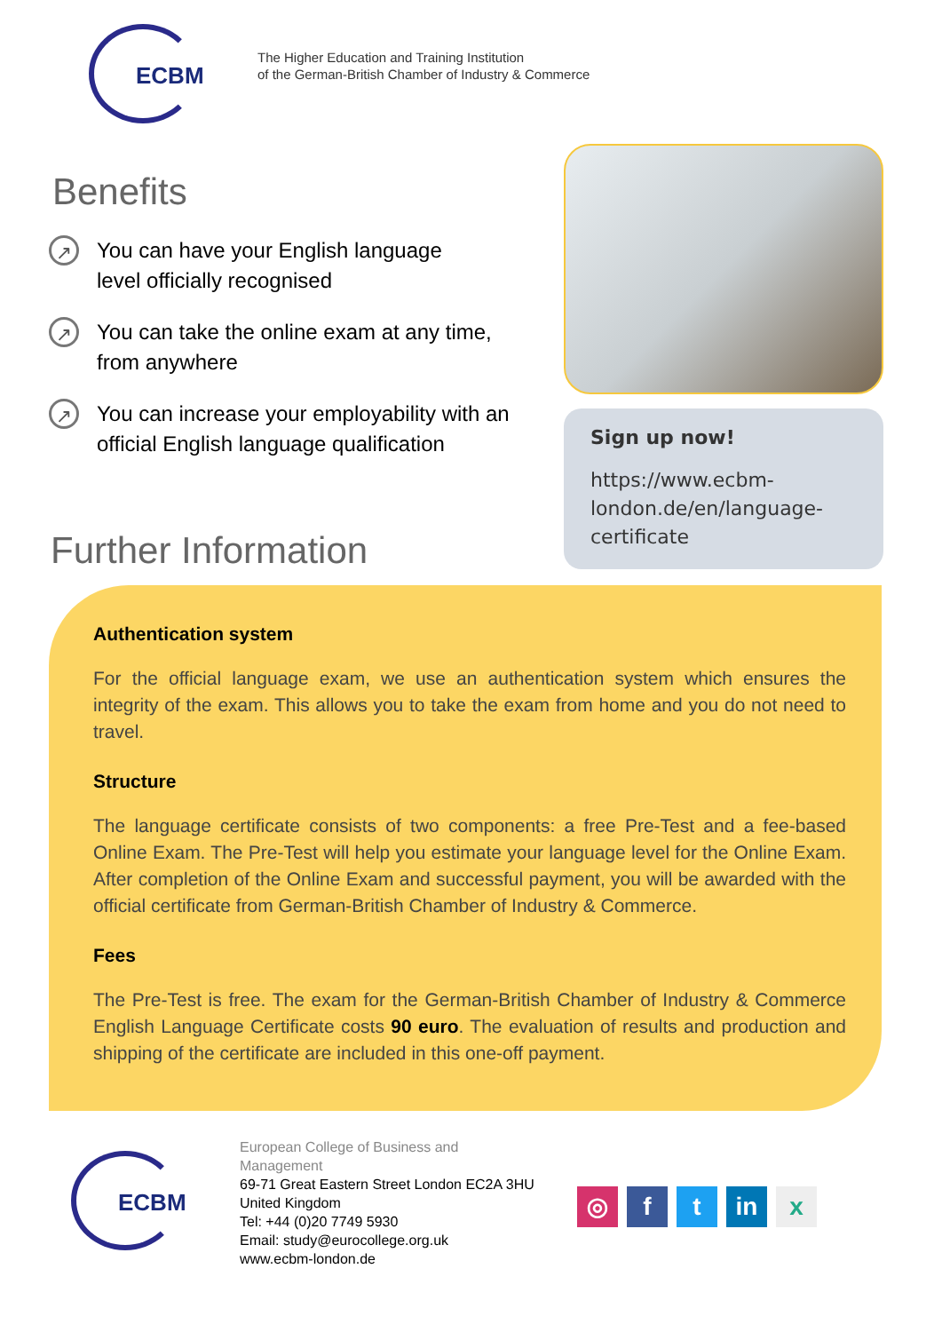ECBM
The Higher Education and Training Institution
of the German-British Chamber of Industry & Commerce
Benefits
↗
You can have your English language
level officially recognised
↗
You can take the online exam at any time,
from anywhere
↗
You can increase your employability with an
official English language qualification
Sign up now!
https://www.ecbm-london.de/en/language-certificate
Further Information
Authentication system
For the official language exam, we use an authentication system which ensures the integrity of the exam. This allows you to take the exam from home and you do not need to travel.
Structure
The language certificate consists of two components: a free Pre-Test and a fee-based Online Exam. The Pre-Test will help you estimate your language level for the Online Exam. After completion of the Online Exam and successful payment, you will be awarded with the official certificate from German-British Chamber of Industry & Commerce.
Fees
The Pre-Test is free. The exam for the German-British Chamber of Industry & Commerce English Language Certificate costs 90 euro. The evaluation of results and production and shipping of the certificate are included in this one-off payment.
ECBM
European College of Business and Management
69-71 Great Eastern Street London EC2A 3HU United Kingdom
Tel: +44 (0)20 7749 5930
Email: study@eurocollege.org.uk
www.ecbm-london.de
◎ f t in x